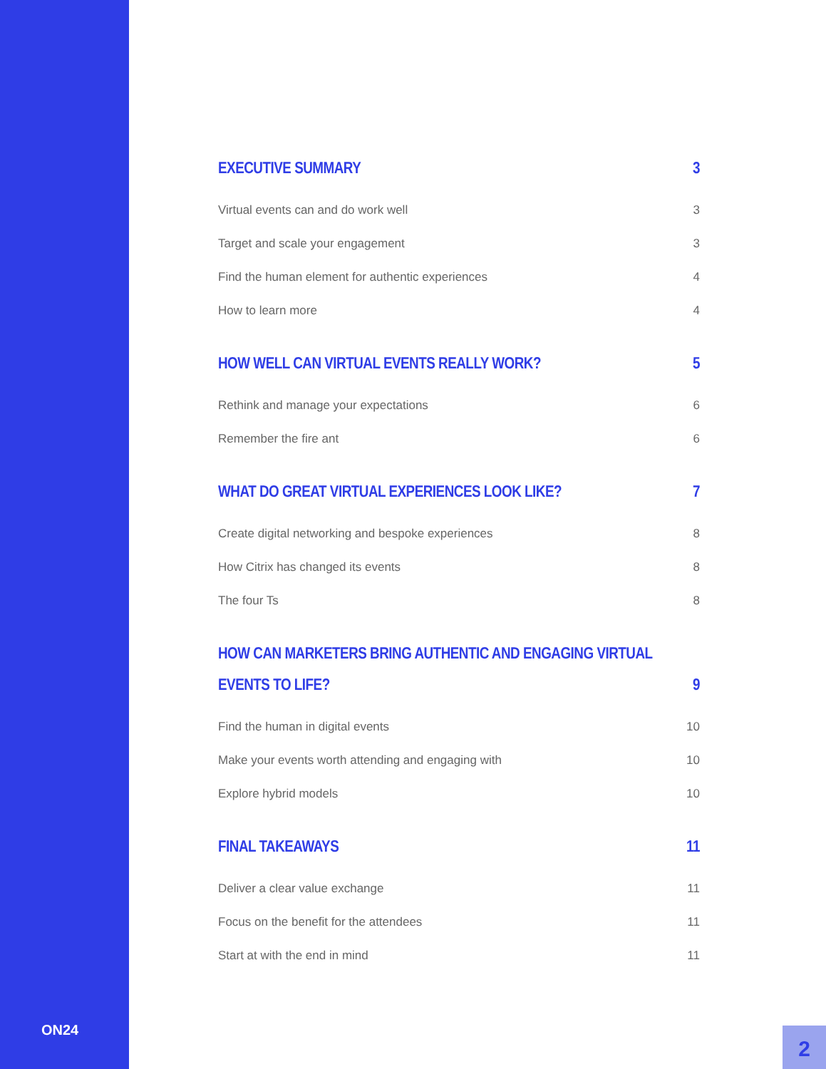ON24
EXECUTIVE SUMMARY 3
Virtual events can and do work well 3
Target and scale your engagement 3
Find the human element for authentic experiences 4
How to learn more 4
HOW WELL CAN VIRTUAL EVENTS REALLY WORK? 5
Rethink and manage your expectations 6
Remember the fire ant 6
WHAT DO GREAT VIRTUAL EXPERIENCES LOOK LIKE? 7
Create digital networking and bespoke experiences 8
How Citrix has changed its events 8
The four Ts 8
HOW CAN MARKETERS BRING AUTHENTIC AND ENGAGING VIRTUAL
EVENTS TO LIFE? 9
Find the human in digital events 10
Make your events worth attending and engaging with 10
Explore hybrid models 10
FINAL TAKEAWAYS 11
Deliver a clear value exchange 11
Focus on the benefit for the attendees 11
Start at with the end in mind 11
2